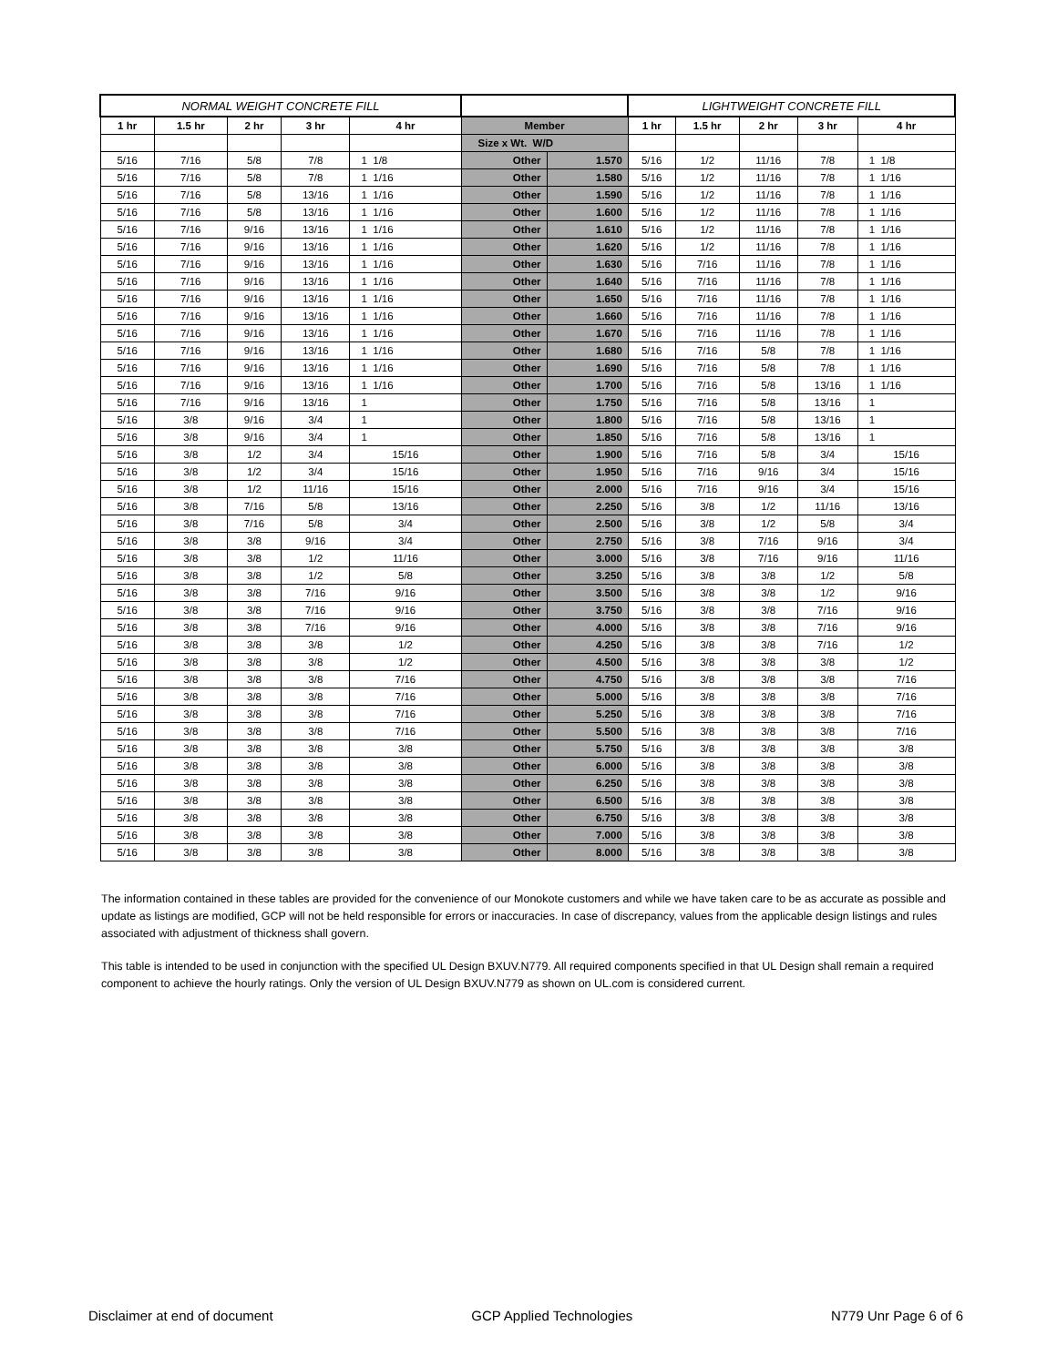| NORMAL WEIGHT CONCRETE FILL | | | | | | | LIGHTWEIGHT CONCRETE FILL | | | | |
| --- | --- | --- | --- | --- | --- | --- | --- | --- | --- | --- | --- |
| 1 hr | 1.5 hr | 2 hr | 3 hr | 4 hr | Member | | 1 hr | 1.5 hr | 2 hr | 3 hr | 4 hr |
| | | | | | Size x Wt. W/D | | | | | | |
| 5/16 | 7/16 | 5/8 | 7/8 | 1 1/8 | Other | 1.570 | 5/16 | 1/2 | 11/16 | 7/8 | 1 1/8 |
| 5/16 | 7/16 | 5/8 | 7/8 | 1 1/16 | Other | 1.580 | 5/16 | 1/2 | 11/16 | 7/8 | 1 1/16 |
| 5/16 | 7/16 | 5/8 | 13/16 | 1 1/16 | Other | 1.590 | 5/16 | 1/2 | 11/16 | 7/8 | 1 1/16 |
| 5/16 | 7/16 | 5/8 | 13/16 | 1 1/16 | Other | 1.600 | 5/16 | 1/2 | 11/16 | 7/8 | 1 1/16 |
| 5/16 | 7/16 | 9/16 | 13/16 | 1 1/16 | Other | 1.610 | 5/16 | 1/2 | 11/16 | 7/8 | 1 1/16 |
| 5/16 | 7/16 | 9/16 | 13/16 | 1 1/16 | Other | 1.620 | 5/16 | 1/2 | 11/16 | 7/8 | 1 1/16 |
| 5/16 | 7/16 | 9/16 | 13/16 | 1 1/16 | Other | 1.630 | 5/16 | 7/16 | 11/16 | 7/8 | 1 1/16 |
| 5/16 | 7/16 | 9/16 | 13/16 | 1 1/16 | Other | 1.640 | 5/16 | 7/16 | 11/16 | 7/8 | 1 1/16 |
| 5/16 | 7/16 | 9/16 | 13/16 | 1 1/16 | Other | 1.650 | 5/16 | 7/16 | 11/16 | 7/8 | 1 1/16 |
| 5/16 | 7/16 | 9/16 | 13/16 | 1 1/16 | Other | 1.660 | 5/16 | 7/16 | 11/16 | 7/8 | 1 1/16 |
| 5/16 | 7/16 | 9/16 | 13/16 | 1 1/16 | Other | 1.670 | 5/16 | 7/16 | 11/16 | 7/8 | 1 1/16 |
| 5/16 | 7/16 | 9/16 | 13/16 | 1 1/16 | Other | 1.680 | 5/16 | 7/16 | 5/8 | 7/8 | 1 1/16 |
| 5/16 | 7/16 | 9/16 | 13/16 | 1 1/16 | Other | 1.690 | 5/16 | 7/16 | 5/8 | 7/8 | 1 1/16 |
| 5/16 | 7/16 | 9/16 | 13/16 | 1 1/16 | Other | 1.700 | 5/16 | 7/16 | 5/8 | 13/16 | 1 1/16 |
| 5/16 | 7/16 | 9/16 | 13/16 | 1 | Other | 1.750 | 5/16 | 7/16 | 5/8 | 13/16 | 1 |
| 5/16 | 3/8 | 9/16 | 3/4 | 1 | Other | 1.800 | 5/16 | 7/16 | 5/8 | 13/16 | 1 |
| 5/16 | 3/8 | 9/16 | 3/4 | 1 | Other | 1.850 | 5/16 | 7/16 | 5/8 | 13/16 | 1 |
| 5/16 | 3/8 | 1/2 | 3/4 | 15/16 | Other | 1.900 | 5/16 | 7/16 | 5/8 | 3/4 | 15/16 |
| 5/16 | 3/8 | 1/2 | 3/4 | 15/16 | Other | 1.950 | 5/16 | 7/16 | 9/16 | 3/4 | 15/16 |
| 5/16 | 3/8 | 1/2 | 11/16 | 15/16 | Other | 2.000 | 5/16 | 7/16 | 9/16 | 3/4 | 15/16 |
| 5/16 | 3/8 | 7/16 | 5/8 | 13/16 | Other | 2.250 | 5/16 | 3/8 | 1/2 | 11/16 | 13/16 |
| 5/16 | 3/8 | 7/16 | 5/8 | 3/4 | Other | 2.500 | 5/16 | 3/8 | 1/2 | 5/8 | 3/4 |
| 5/16 | 3/8 | 3/8 | 9/16 | 3/4 | Other | 2.750 | 5/16 | 3/8 | 7/16 | 9/16 | 3/4 |
| 5/16 | 3/8 | 3/8 | 1/2 | 11/16 | Other | 3.000 | 5/16 | 3/8 | 7/16 | 9/16 | 11/16 |
| 5/16 | 3/8 | 3/8 | 1/2 | 5/8 | Other | 3.250 | 5/16 | 3/8 | 3/8 | 1/2 | 5/8 |
| 5/16 | 3/8 | 3/8 | 7/16 | 9/16 | Other | 3.500 | 5/16 | 3/8 | 3/8 | 1/2 | 9/16 |
| 5/16 | 3/8 | 3/8 | 7/16 | 9/16 | Other | 3.750 | 5/16 | 3/8 | 3/8 | 7/16 | 9/16 |
| 5/16 | 3/8 | 3/8 | 7/16 | 9/16 | Other | 4.000 | 5/16 | 3/8 | 3/8 | 7/16 | 9/16 |
| 5/16 | 3/8 | 3/8 | 3/8 | 1/2 | Other | 4.250 | 5/16 | 3/8 | 3/8 | 7/16 | 1/2 |
| 5/16 | 3/8 | 3/8 | 3/8 | 1/2 | Other | 4.500 | 5/16 | 3/8 | 3/8 | 3/8 | 1/2 |
| 5/16 | 3/8 | 3/8 | 3/8 | 7/16 | Other | 4.750 | 5/16 | 3/8 | 3/8 | 3/8 | 7/16 |
| 5/16 | 3/8 | 3/8 | 3/8 | 7/16 | Other | 5.000 | 5/16 | 3/8 | 3/8 | 3/8 | 7/16 |
| 5/16 | 3/8 | 3/8 | 3/8 | 7/16 | Other | 5.250 | 5/16 | 3/8 | 3/8 | 3/8 | 7/16 |
| 5/16 | 3/8 | 3/8 | 3/8 | 7/16 | Other | 5.500 | 5/16 | 3/8 | 3/8 | 3/8 | 7/16 |
| 5/16 | 3/8 | 3/8 | 3/8 | 3/8 | Other | 5.750 | 5/16 | 3/8 | 3/8 | 3/8 | 3/8 |
| 5/16 | 3/8 | 3/8 | 3/8 | 3/8 | Other | 6.000 | 5/16 | 3/8 | 3/8 | 3/8 | 3/8 |
| 5/16 | 3/8 | 3/8 | 3/8 | 3/8 | Other | 6.250 | 5/16 | 3/8 | 3/8 | 3/8 | 3/8 |
| 5/16 | 3/8 | 3/8 | 3/8 | 3/8 | Other | 6.500 | 5/16 | 3/8 | 3/8 | 3/8 | 3/8 |
| 5/16 | 3/8 | 3/8 | 3/8 | 3/8 | Other | 6.750 | 5/16 | 3/8 | 3/8 | 3/8 | 3/8 |
| 5/16 | 3/8 | 3/8 | 3/8 | 3/8 | Other | 7.000 | 5/16 | 3/8 | 3/8 | 3/8 | 3/8 |
| 5/16 | 3/8 | 3/8 | 3/8 | 3/8 | Other | 8.000 | 5/16 | 3/8 | 3/8 | 3/8 | 3/8 |
The information contained in these tables are provided for the convenience of our Monokote customers and while we have taken care to be as accurate as possible and update as listings are modified, GCP will not be held responsible for errors or inaccuracies. In case of discrepancy, values from the applicable design listings and rules associated with adjustment of thickness shall govern.
This table is intended to be used in conjunction with the specified UL Design BXUV.N779. All required components specified in that UL Design shall remain a required component to achieve the hourly ratings. Only the version of UL Design BXUV.N779 as shown on UL.com is considered current.
Disclaimer at end of document GCP Applied Technologies N779 Unr Page 6 of 6